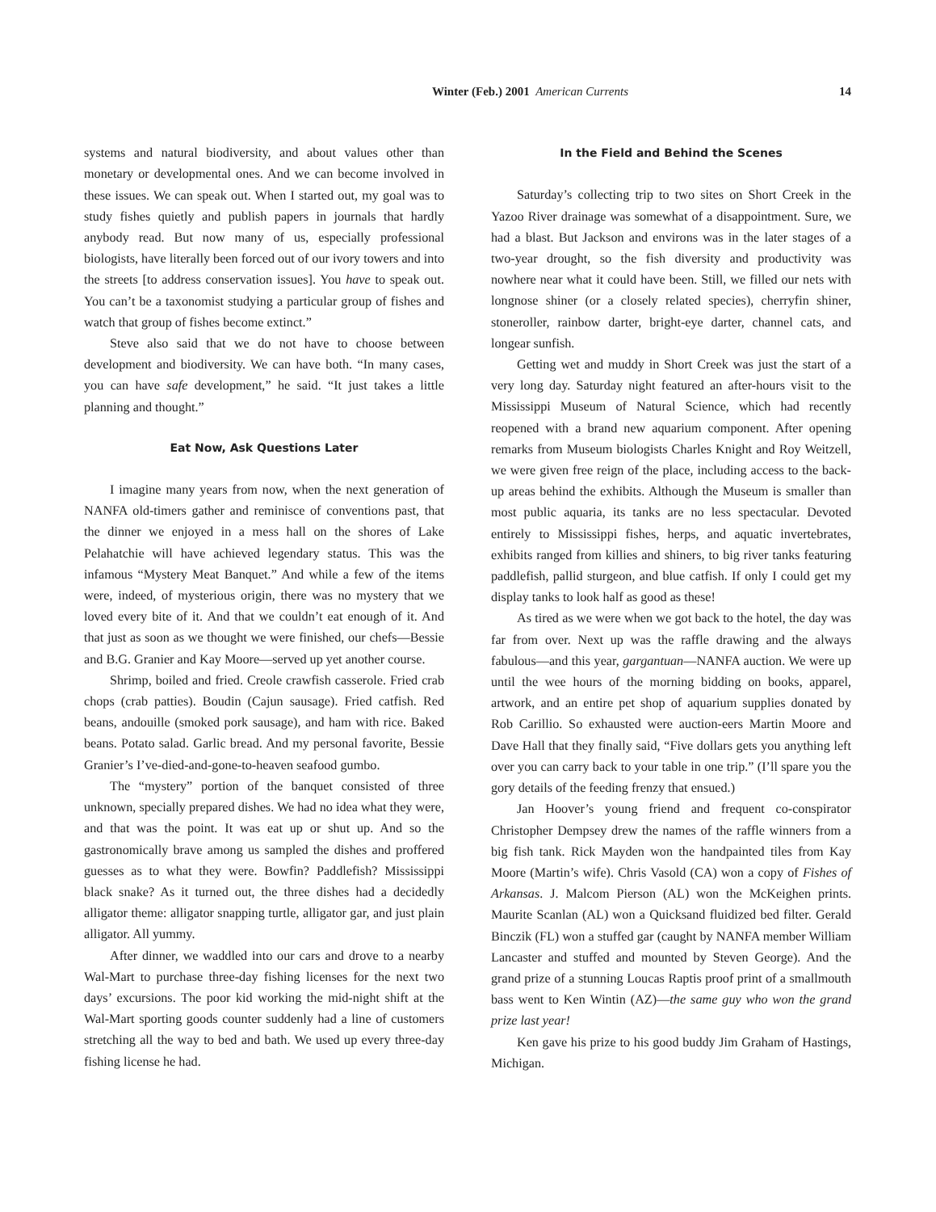Winter (Feb.) 2001 American Currents 14
systems and natural biodiversity, and about values other than monetary or developmental ones. And we can become involved in these issues. We can speak out. When I started out, my goal was to study fishes quietly and publish papers in journals that hardly anybody read. But now many of us, especially professional biologists, have literally been forced out of our ivory towers and into the streets [to address conservation issues]. You have to speak out. You can’t be a taxonomist studying a particular group of fishes and watch that group of fishes become extinct.”
Steve also said that we do not have to choose between development and biodiversity. We can have both. “In many cases, you can have safe development,” he said. “It just takes a little planning and thought.”
Eat Now, Ask Questions Later
I imagine many years from now, when the next generation of NANFA old-timers gather and reminisce of conventions past, that the dinner we enjoyed in a mess hall on the shores of Lake Pelahatchie will have achieved legendary status. This was the infamous “Mystery Meat Banquet.” And while a few of the items were, indeed, of mysterious origin, there was no mystery that we loved every bite of it. And that we couldn’t eat enough of it. And that just as soon as we thought we were finished, our chefs—Bessie and B.G. Granier and Kay Moore—served up yet another course.
Shrimp, boiled and fried. Creole crawfish casserole. Fried crab chops (crab patties). Boudin (Cajun sausage). Fried catfish. Red beans, andouille (smoked pork sausage), and ham with rice. Baked beans. Potato salad. Garlic bread. And my personal favorite, Bessie Granier’s I’ve-died-and-gone-to-heaven seafood gumbo.
The “mystery” portion of the banquet consisted of three unknown, specially prepared dishes. We had no idea what they were, and that was the point. It was eat up or shut up. And so the gastronomically brave among us sampled the dishes and proffered guesses as to what they were. Bowfin? Paddlefish? Mississippi black snake? As it turned out, the three dishes had a decidedly alligator theme: alligator snapping turtle, alligator gar, and just plain alligator. All yummy.
After dinner, we waddled into our cars and drove to a nearby Wal-Mart to purchase three-day fishing licenses for the next two days’ excursions. The poor kid working the mid-night shift at the Wal-Mart sporting goods counter suddenly had a line of customers stretching all the way to bed and bath. We used up every three-day fishing license he had.
In the Field and Behind the Scenes
Saturday’s collecting trip to two sites on Short Creek in the Yazoo River drainage was somewhat of a disappointment. Sure, we had a blast. But Jackson and environs was in the later stages of a two-year drought, so the fish diversity and productivity was nowhere near what it could have been. Still, we filled our nets with longnose shiner (or a closely related species), cherryfin shiner, stoneroller, rainbow darter, bright-eye darter, channel cats, and longear sunfish.
Getting wet and muddy in Short Creek was just the start of a very long day. Saturday night featured an after-hours visit to the Mississippi Museum of Natural Science, which had recently reopened with a brand new aquarium component. After opening remarks from Museum biologists Charles Knight and Roy Weitzell, we were given free reign of the place, including access to the back-up areas behind the exhibits. Although the Museum is smaller than most public aquaria, its tanks are no less spectacular. Devoted entirely to Mississippi fishes, herps, and aquatic invertebrates, exhibits ranged from killies and shiners, to big river tanks featuring paddlefish, pallid sturgeon, and blue catfish. If only I could get my display tanks to look half as good as these!
As tired as we were when we got back to the hotel, the day was far from over. Next up was the raffle drawing and the always fabulous—and this year, gargantuan—NANFA auction. We were up until the wee hours of the morning bidding on books, apparel, artwork, and an entire pet shop of aquarium supplies donated by Rob Carillio. So exhausted were auction-eers Martin Moore and Dave Hall that they finally said, “Five dollars gets you anything left over you can carry back to your table in one trip.” (I’ll spare you the gory details of the feeding frenzy that ensued.)
Jan Hoover’s young friend and frequent co-conspirator Christopher Dempsey drew the names of the raffle winners from a big fish tank. Rick Mayden won the handpainted tiles from Kay Moore (Martin’s wife). Chris Vasold (CA) won a copy of Fishes of Arkansas. J. Malcom Pierson (AL) won the McKeighen prints. Maurite Scanlan (AL) won a Quicksand fluidized bed filter. Gerald Binczik (FL) won a stuffed gar (caught by NANFA member William Lancaster and stuffed and mounted by Steven George). And the grand prize of a stunning Loucas Raptis proof print of a smallmouth bass went to Ken Wintin (AZ)—the same guy who won the grand prize last year!
Ken gave his prize to his good buddy Jim Graham of Hastings, Michigan.